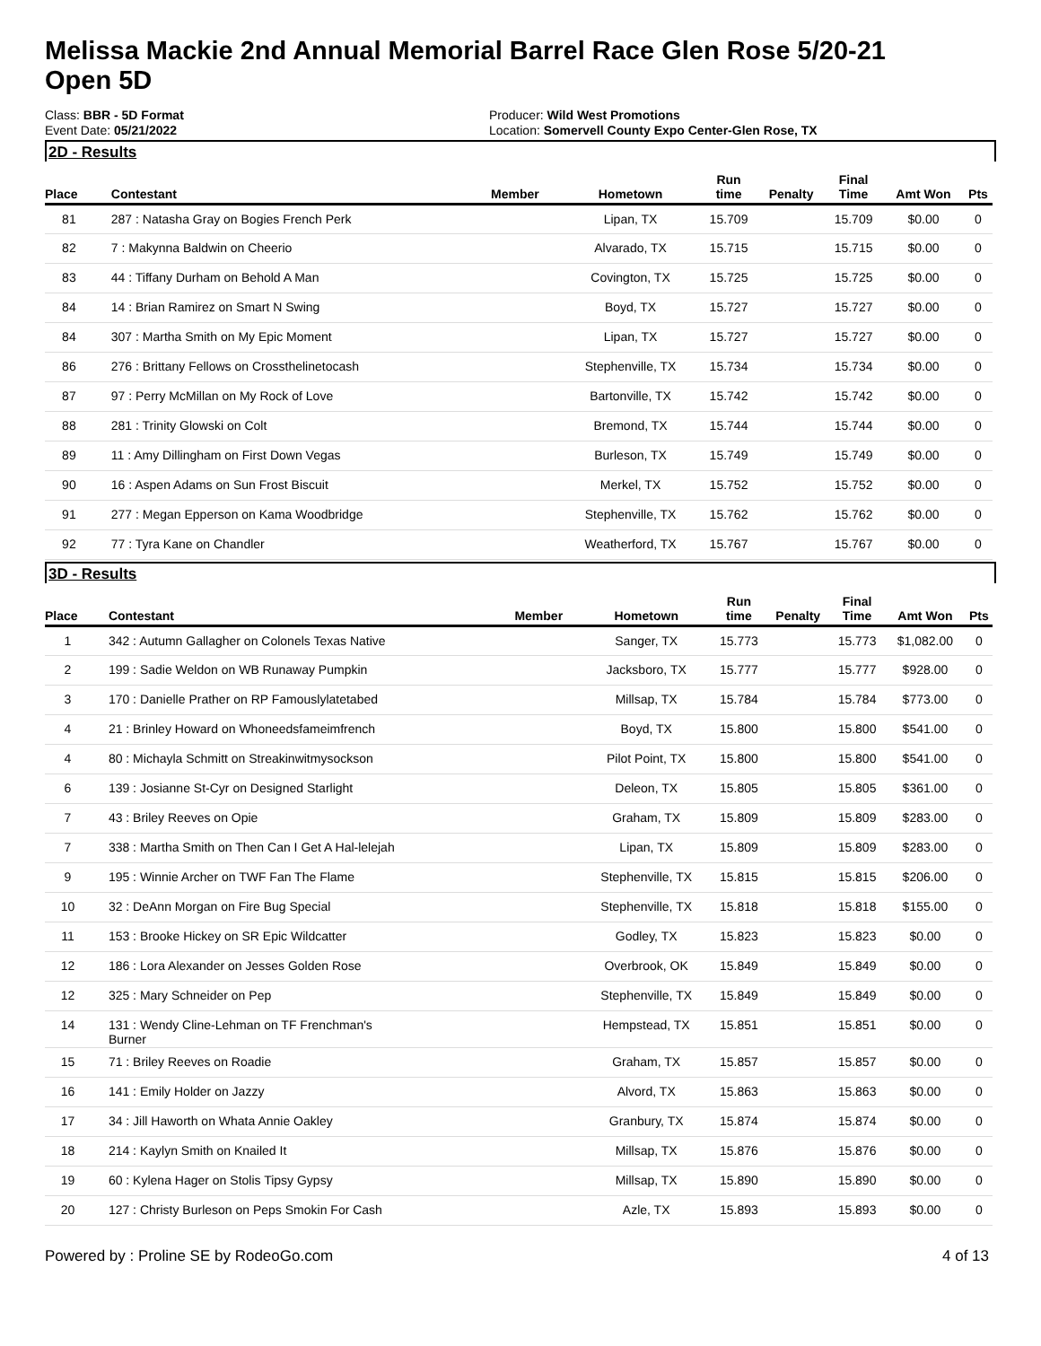Melissa Mackie 2nd Annual Memorial Barrel Race Glen Rose 5/20-21
Open 5D
Class: BBR - 5D Format
Event Date: 05/21/2022
Producer: Wild West Promotions
Location: Somervell County Expo Center-Glen Rose, TX
2D - Results
| Place | Contestant | Member | Hometown | Run time | Penalty | Final Time | Amt Won | Pts |
| --- | --- | --- | --- | --- | --- | --- | --- | --- |
| 81 | 287 : Natasha Gray on Bogies French Perk | | Lipan, TX | 15.709 | | 15.709 | $0.00 | 0 |
| 82 | 7 : Makynna Baldwin on Cheerio | | Alvarado, TX | 15.715 | | 15.715 | $0.00 | 0 |
| 83 | 44 : Tiffany Durham on Behold A Man | | Covington, TX | 15.725 | | 15.725 | $0.00 | 0 |
| 84 | 14 : Brian Ramirez on Smart N Swing | | Boyd, TX | 15.727 | | 15.727 | $0.00 | 0 |
| 84 | 307 : Martha Smith on My Epic Moment | | Lipan, TX | 15.727 | | 15.727 | $0.00 | 0 |
| 86 | 276 : Brittany Fellows on Crossthelinetocash | | Stephenville, TX | 15.734 | | 15.734 | $0.00 | 0 |
| 87 | 97 : Perry McMillan on My Rock of Love | | Bartonville, TX | 15.742 | | 15.742 | $0.00 | 0 |
| 88 | 281 : Trinity Glowski on Colt | | Bremond, TX | 15.744 | | 15.744 | $0.00 | 0 |
| 89 | 11 : Amy Dillingham on First Down Vegas | | Burleson, TX | 15.749 | | 15.749 | $0.00 | 0 |
| 90 | 16 : Aspen Adams on Sun Frost Biscuit | | Merkel, TX | 15.752 | | 15.752 | $0.00 | 0 |
| 91 | 277 : Megan Epperson on Kama Woodbridge | | Stephenville, TX | 15.762 | | 15.762 | $0.00 | 0 |
| 92 | 77 : Tyra Kane on Chandler | | Weatherford, TX | 15.767 | | 15.767 | $0.00 | 0 |
3D - Results
| Place | Contestant | Member | Hometown | Run time | Penalty | Final Time | Amt Won | Pts |
| --- | --- | --- | --- | --- | --- | --- | --- | --- |
| 1 | 342 : Autumn Gallagher on Colonels Texas Native | | Sanger, TX | 15.773 | | 15.773 | $1,082.00 | 0 |
| 2 | 199 : Sadie Weldon on WB Runaway Pumpkin | | Jacksboro, TX | 15.777 | | 15.777 | $928.00 | 0 |
| 3 | 170 : Danielle Prather on RP Famouslylatetabed | | Millsap, TX | 15.784 | | 15.784 | $773.00 | 0 |
| 4 | 21 : Brinley Howard on Whoneedsfameimfrench | | Boyd, TX | 15.800 | | 15.800 | $541.00 | 0 |
| 4 | 80 : Michayla Schmitt on Streakinwitmysockson | | Pilot Point, TX | 15.800 | | 15.800 | $541.00 | 0 |
| 6 | 139 : Josianne St-Cyr on Designed Starlight | | Deleon, TX | 15.805 | | 15.805 | $361.00 | 0 |
| 7 | 43 : Briley Reeves on Opie | | Graham, TX | 15.809 | | 15.809 | $283.00 | 0 |
| 7 | 338 : Martha Smith on Then Can I Get A Hal-lelejah | | Lipan, TX | 15.809 | | 15.809 | $283.00 | 0 |
| 9 | 195 : Winnie Archer on TWF Fan The Flame | | Stephenville, TX | 15.815 | | 15.815 | $206.00 | 0 |
| 10 | 32 : DeAnn Morgan on Fire Bug Special | | Stephenville, TX | 15.818 | | 15.818 | $155.00 | 0 |
| 11 | 153 : Brooke Hickey on SR Epic Wildcatter | | Godley, TX | 15.823 | | 15.823 | $0.00 | 0 |
| 12 | 186 : Lora Alexander on Jesses Golden Rose | | Overbrook, OK | 15.849 | | 15.849 | $0.00 | 0 |
| 12 | 325 : Mary Schneider on Pep | | Stephenville, TX | 15.849 | | 15.849 | $0.00 | 0 |
| 14 | 131 : Wendy Cline-Lehman on TF Frenchman's Burner | | Hempstead, TX | 15.851 | | 15.851 | $0.00 | 0 |
| 15 | 71 : Briley Reeves on Roadie | | Graham, TX | 15.857 | | 15.857 | $0.00 | 0 |
| 16 | 141 : Emily Holder on Jazzy | | Alvord, TX | 15.863 | | 15.863 | $0.00 | 0 |
| 17 | 34 : Jill Haworth on Whata Annie Oakley | | Granbury, TX | 15.874 | | 15.874 | $0.00 | 0 |
| 18 | 214 : Kaylyn Smith on Knailed It | | Millsap, TX | 15.876 | | 15.876 | $0.00 | 0 |
| 19 | 60 : Kylena Hager on Stolis Tipsy Gypsy | | Millsap, TX | 15.890 | | 15.890 | $0.00 | 0 |
| 20 | 127 : Christy Burleson on Peps Smokin For Cash | | Azle, TX | 15.893 | | 15.893 | $0.00 | 0 |
Powered by : Proline SE by RodeoGo.com 4 of 13